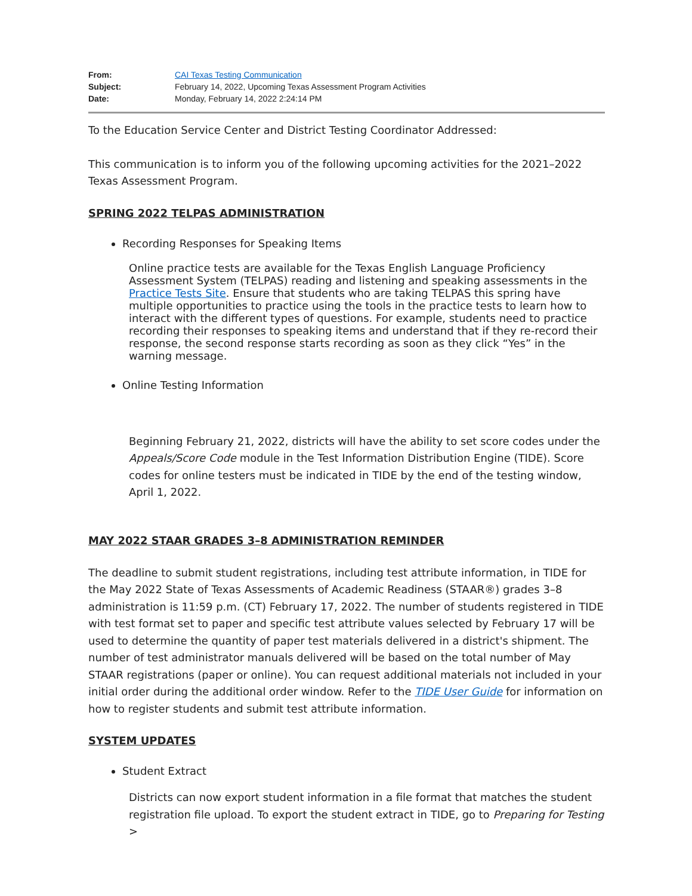From: CAI Texas Testing Communication
Subject: February 14, 2022, Upcoming Texas Assessment Program Activities
Date: Monday, February 14, 2022 2:24:14 PM
To the Education Service Center and District Testing Coordinator Addressed:
This communication is to inform you of the following upcoming activities for the 2021–2022 Texas Assessment Program.
SPRING 2022 TELPAS ADMINISTRATION
Recording Responses for Speaking Items
Online practice tests are available for the Texas English Language Proficiency Assessment System (TELPAS) reading and listening and speaking assessments in the Practice Tests Site. Ensure that students who are taking TELPAS this spring have multiple opportunities to practice using the tools in the practice tests to learn how to interact with the different types of questions. For example, students need to practice recording their responses to speaking items and understand that if they re-record their response, the second response starts recording as soon as they click “Yes” in the warning message.
Online Testing Information
Beginning February 21, 2022, districts will have the ability to set score codes under the Appeals/Score Code module in the Test Information Distribution Engine (TIDE). Score codes for online testers must be indicated in TIDE by the end of the testing window, April 1, 2022.
MAY 2022 STAAR GRADES 3–8 ADMINISTRATION REMINDER
The deadline to submit student registrations, including test attribute information, in TIDE for the May 2022 State of Texas Assessments of Academic Readiness (STAAR®) grades 3–8 administration is 11:59 p.m. (CT) February 17, 2022. The number of students registered in TIDE with test format set to paper and specific test attribute values selected by February 17 will be used to determine the quantity of paper test materials delivered in a district's shipment. The number of test administrator manuals delivered will be based on the total number of May STAAR registrations (paper or online). You can request additional materials not included in your initial order during the additional order window. Refer to the TIDE User Guide for information on how to register students and submit test attribute information.
SYSTEM UPDATES
Student Extract
Districts can now export student information in a file format that matches the student registration file upload. To export the student extract in TIDE, go to Preparing for Testing >